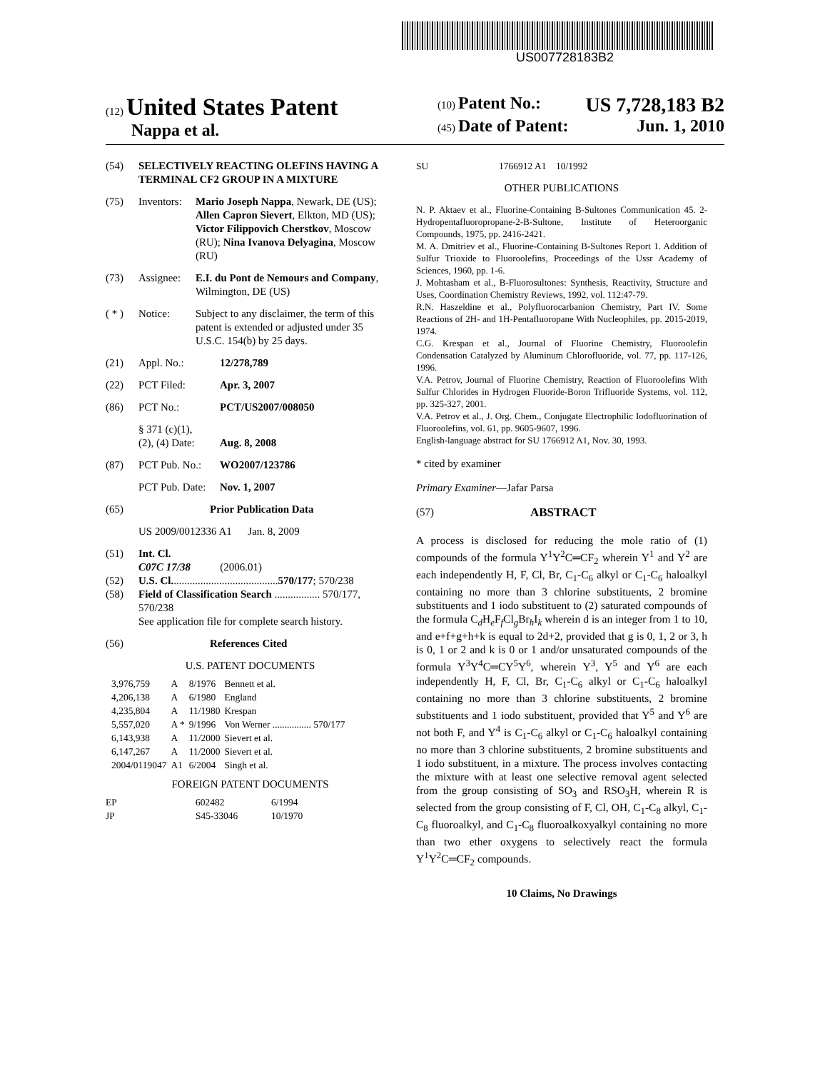US007728183B2
(12) United States Patent
Nappa et al.
(10) Patent No.: US 7,728,183 B2
(45) Date of Patent: Jun. 1, 2010
(54) SELECTIVELY REACTING OLEFINS HAVING A TERMINAL CF2 GROUP IN A MIXTURE
(75) Inventors: Mario Joseph Nappa, Newark, DE (US); Allen Capron Sievert, Elkton, MD (US); Victor Filippovich Cherstkov, Moscow (RU); Nina Ivanova Delyagina, Moscow (RU)
(73) Assignee: E.I. du Pont de Nemours and Company, Wilmington, DE (US)
( * ) Notice: Subject to any disclaimer, the term of this patent is extended or adjusted under 35 U.S.C. 154(b) by 25 days.
(21) Appl. No.: 12/278,789
(22) PCT Filed: Apr. 3, 2007
(86) PCT No.: PCT/US2007/008050
§ 371 (c)(1),
(2), (4) Date:
Aug. 8, 2008
(87) PCT Pub. No.: WO2007/123786
PCT Pub. Date: Nov. 1, 2007
(65) Prior Publication Data
US 2009/0012336 A1 Jan. 8, 2009
(51) Int. Cl.
C07C 17/38 (2006.01)
(52) U.S. Cl. ....................................... 570/177; 570/238
(58) Field of Classification Search ................. 570/177, 570/238
See application file for complete search history.
(56) References Cited
U.S. PATENT DOCUMENTS
| 3,976,759 | A | 8/1976 | Bennett et al. |
| 4,206,138 | A | 6/1980 | England |
| 4,235,804 | A | 11/1980 | Krespan |
| 5,557,020 | A * | 9/1996 | Von Werner ................ 570/177 |
| 6,143,938 | A | 11/2000 | Sievert et al. |
| 6,147,267 | A | 11/2000 | Sievert et al. |
| 2004/0119047 | A1 | 6/2004 | Singh et al. |
FOREIGN PATENT DOCUMENTS
| EP | 602482 | 6/1994 |
| JP | S45-33046 | 10/1970 |
| SU | 1766912 A1 10/1992 |
OTHER PUBLICATIONS
N. P. Aktaev et al., Fluorine-Containing B-Sultones Communication 45. 2-Hydropentafluoropropane-2-B-Sultone, Institute of Heteroorganic Compounds, 1975, pp. 2416-2421.
M. A. Dmitriev et al., Fluorine-Containing B-Sultones Report 1. Addition of Sulfur Trioxide to Fluoroolefins, Proceedings of the Ussr Academy of Sciences, 1960, pp. 1-6.
J. Mohtasham et al., B-Fluorosultones: Synthesis, Reactivity, Structure and Uses, Coordination Chemistry Reviews, 1992, vol. 112:47-79.
R.N. Haszeldine et al., Polyfluorocarbanion Chemistry, Part IV. Some Reactions of 2H- and 1H-Pentafluoropane With Nucleophiles, pp. 2015-2019, 1974.
C.G. Krespan et al., Journal of Fluorine Chemistry, Fluoroolefin Condensation Catalyzed by Aluminum Chlorofluoride, vol. 77, pp. 117-126, 1996.
V.A. Petrov, Journal of Fluorine Chemistry, Reaction of Fluoroolefins With Sulfur Chlorides in Hydrogen Fluoride-Boron Trifluoride Systems, vol. 112, pp. 325-327, 2001.
V.A. Petrov et al., J. Org. Chem., Conjugate Electrophilic Iodofluorination of Fluoroolefins, vol. 61, pp. 9605-9607, 1996.
English-language abstract for SU 1766912 A1, Nov. 30, 1993.
* cited by examiner
Primary Examiner—Jafar Parsa
(57) ABSTRACT
A process is disclosed for reducing the mole ratio of (1) compounds of the formula Y<sup>1</sup>Y<sup>2</sup>C═CF<sub>2</sub> wherein Y<sup>1</sup> and Y<sup>2</sup> are each independently H, F, Cl, Br, C<sub>1</sub>-C<sub>6</sub> alkyl or C<sub>1</sub>-C<sub>6</sub> haloalkyl containing no more than 3 chlorine substituents, 2 bromine substituents and 1 iodo substituent to (2) saturated compounds of the formula C<sub>d</sub>H<sub>e</sub>F<sub>f</sub>Cl<sub>g</sub>Br<sub>h</sub>I<sub>k</sub> wherein d is an integer from 1 to 10, and e+f+g+h+k is equal to 2d+2, provided that g is 0, 1, 2 or 3, h is 0, 1 or 2 and k is 0 or 1 and/or unsaturated compounds of the formula Y<sup>3</sup>Y<sup>4</sup>C═CY<sup>5</sup>Y<sup>6</sup>, wherein Y<sup>3</sup>, Y<sup>5</sup> and Y<sup>6</sup> are each independently H, F, Cl, Br, C<sub>1</sub>-C<sub>6</sub> alkyl or C<sub>1</sub>-C<sub>6</sub> haloalkyl containing no more than 3 chlorine substituents, 2 bromine substituents and 1 iodo substituent, provided that Y<sup>5</sup> and Y<sup>6</sup> are not both F, and Y<sup>4</sup> is C<sub>1</sub>-C<sub>6</sub> alkyl or C<sub>1</sub>-C<sub>6</sub> haloalkyl containing no more than 3 chlorine substituents, 2 bromine substituents and 1 iodo substituent, in a mixture. The process involves contacting the mixture with at least one selective removal agent selected from the group consisting of SO<sub>3</sub> and RSO<sub>3</sub>H, wherein R is selected from the group consisting of F, Cl, OH, C<sub>1</sub>-C<sub>8</sub> alkyl, C<sub>1</sub>-C<sub>8</sub> fluoroalkyl, and C<sub>1</sub>-C<sub>8</sub> fluoroalkoxyalkyl containing no more than two ether oxygens to selectively react the formula Y<sup>1</sup>Y<sup>2</sup>C═CF<sub>2</sub> compounds.
10 Claims, No Drawings